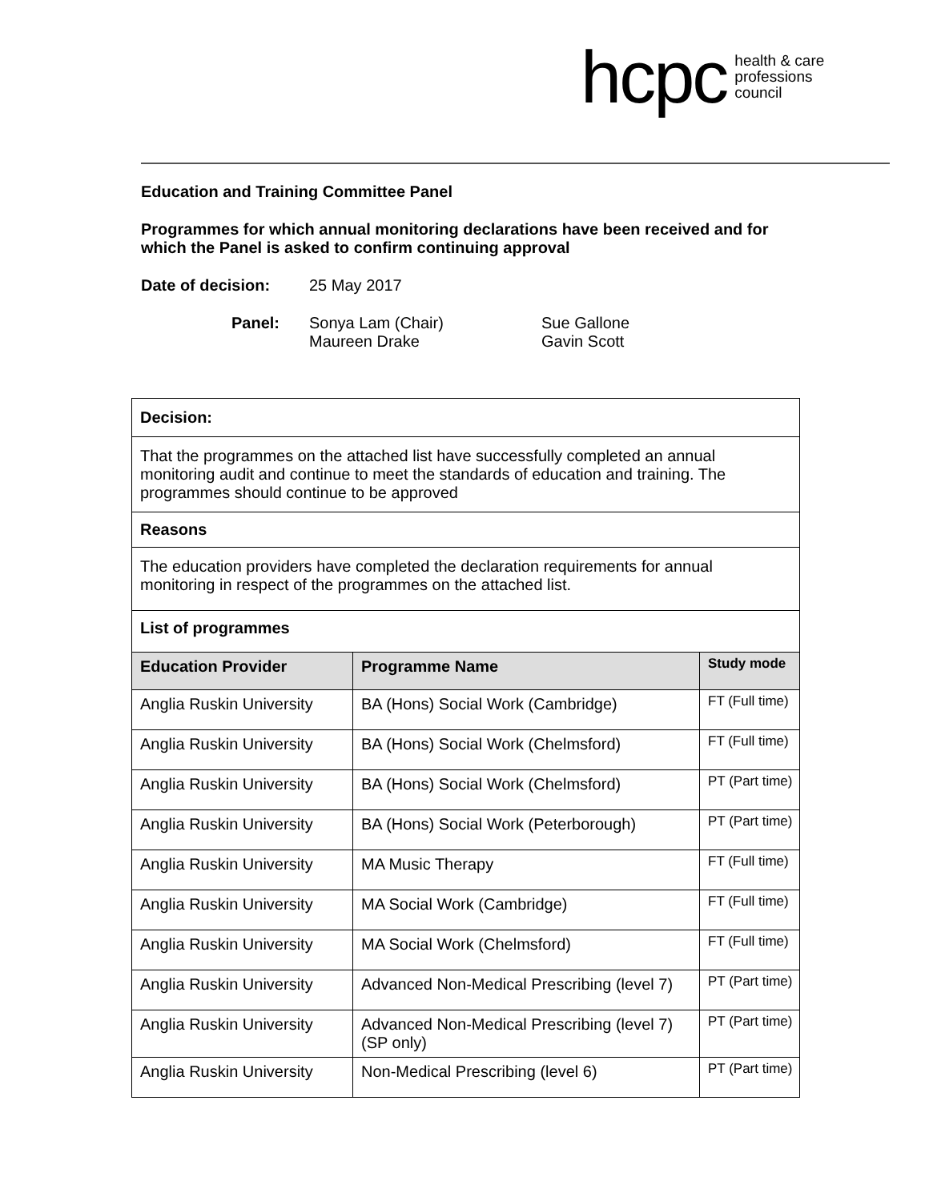hcpc health & care
professions
council
Education and Training Committee Panel
Programmes for which annual monitoring declarations have been received and for which the Panel is asked to confirm continuing approval
Date of decision: 25 May 2017
Panel: Sonya Lam (Chair)
Maureen Drake Sue Gallone
Gavin Scott
| Decision: | | |
| That the programmes on the attached list have successfully completed an annual monitoring audit and continue to meet the standards of education and training. The programmes should continue to be approved | | |
| Reasons | | |
| The education providers have completed the declaration requirements for annual monitoring in respect of the programmes on the attached list. | | |
| List of programmes | | |
| Education Provider | Programme Name | Study mode |
| Anglia Ruskin University | BA (Hons) Social Work (Cambridge) | FT (Full time) |
| Anglia Ruskin University | BA (Hons) Social Work (Chelmsford) | FT (Full time) |
| Anglia Ruskin University | BA (Hons) Social Work (Chelmsford) | PT (Part time) |
| Anglia Ruskin University | BA (Hons) Social Work (Peterborough) | PT (Part time) |
| Anglia Ruskin University | MA Music Therapy | FT (Full time) |
| Anglia Ruskin University | MA Social Work (Cambridge) | FT (Full time) |
| Anglia Ruskin University | MA Social Work (Chelmsford) | FT (Full time) |
| Anglia Ruskin University | Advanced Non-Medical Prescribing (level 7) | PT (Part time) |
| Anglia Ruskin University | Advanced Non-Medical Prescribing (level 7) (SP only) | PT (Part time) |
| Anglia Ruskin University | Non-Medical Prescribing (level 6) | PT (Part time) |